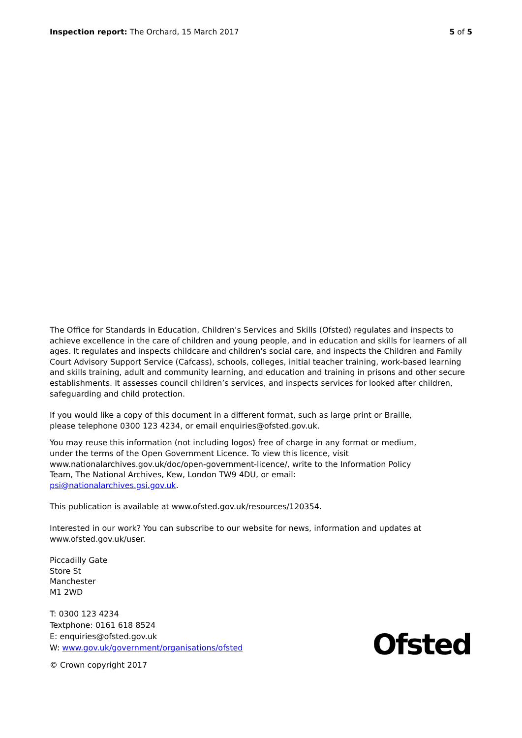Inspection report: The Orchard, 15 March 2017
5 of 5
The Office for Standards in Education, Children's Services and Skills (Ofsted) regulates and inspects to achieve excellence in the care of children and young people, and in education and skills for learners of all ages. It regulates and inspects childcare and children's social care, and inspects the Children and Family Court Advisory Support Service (Cafcass), schools, colleges, initial teacher training, work-based learning and skills training, adult and community learning, and education and training in prisons and other secure establishments. It assesses council children’s services, and inspects services for looked after children, safeguarding and child protection.
If you would like a copy of this document in a different format, such as large print or Braille,
please telephone 0300 123 4234, or email enquiries@ofsted.gov.uk.
You may reuse this information (not including logos) free of charge in any format or medium,
under the terms of the Open Government Licence. To view this licence, visit
www.nationalarchives.gov.uk/doc/open-government-licence/, write to the Information Policy
Team, The National Archives, Kew, London TW9 4DU, or email:
psi@nationalarchives.gsi.gov.uk.
This publication is available at www.ofsted.gov.uk/resources/120354.
Interested in our work? You can subscribe to our website for news, information and updates at
www.ofsted.gov.uk/user.
Piccadilly Gate
Store St
Manchester
M1 2WD
T: 0300 123 4234
Textphone: 0161 618 8524
E: enquiries@ofsted.gov.uk
W: www.gov.uk/government/organisations/ofsted
Ofsted
© Crown copyright 2017